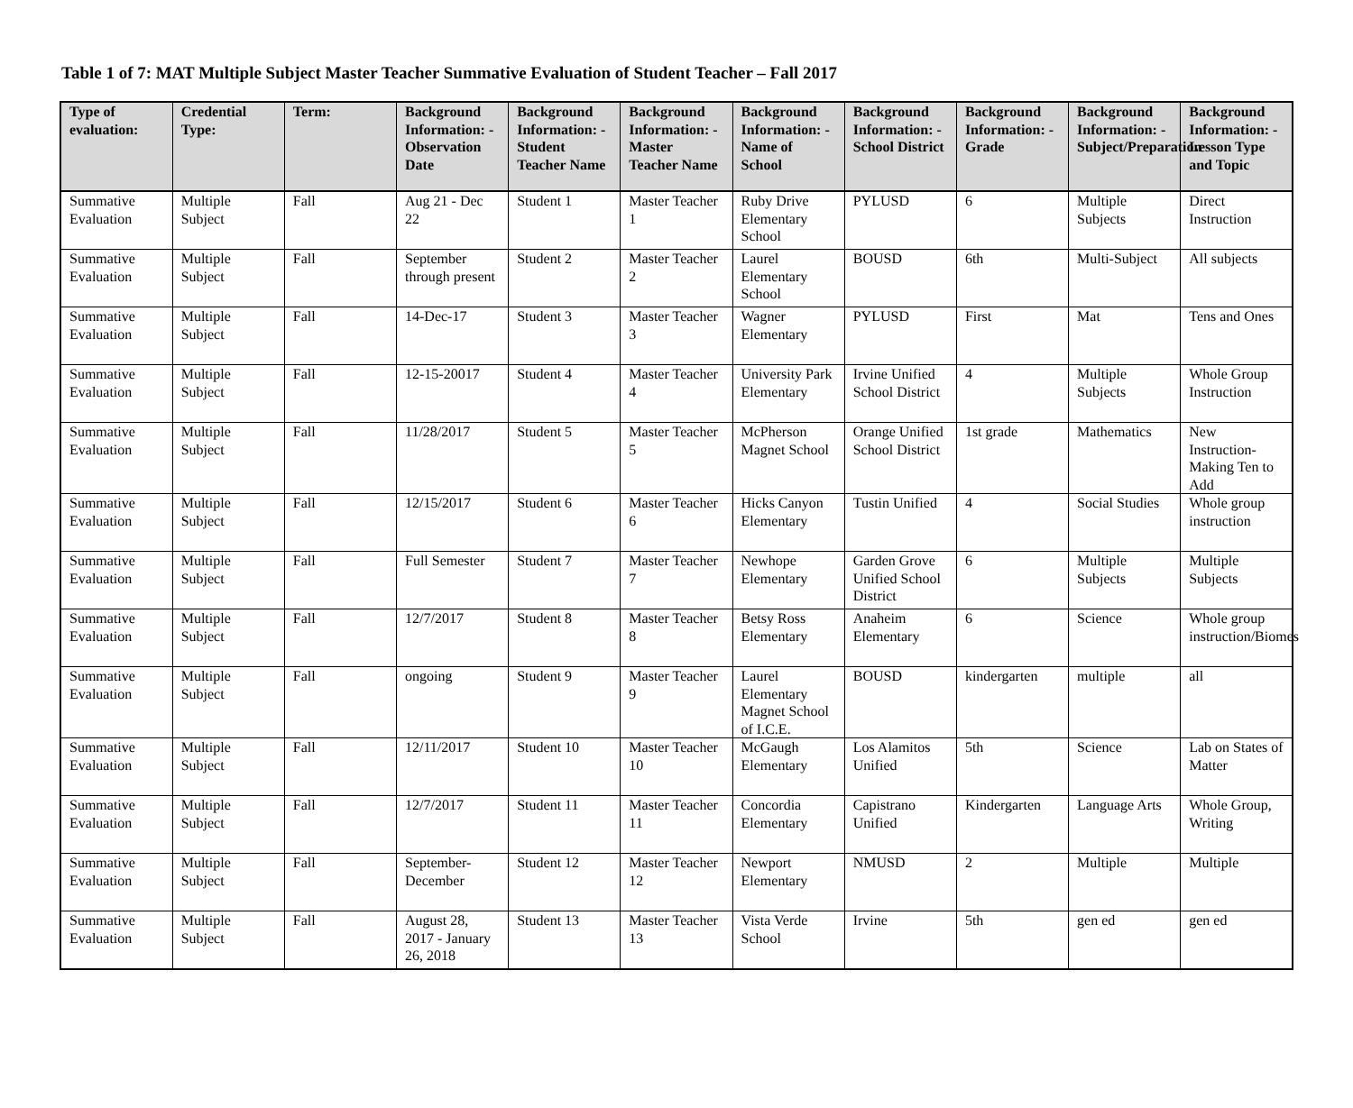Table 1 of 7: MAT Multiple Subject Master Teacher Summative Evaluation of Student Teacher – Fall 2017
| Type of evaluation: | Credential Type: | Term: | Background Information: - Observation Date | Background Information: - Student Teacher Name | Background Information: - Master Teacher Name | Background Information: - Name of School | Background Information: - School District | Background Information: - Grade | Background Information: - Subject/Preparation | Background Information: - Lesson Type and Topic |
| --- | --- | --- | --- | --- | --- | --- | --- | --- | --- | --- |
| Summative Evaluation | Multiple Subject | Fall | Aug 21 - Dec 22 | Student 1 | Master Teacher 1 | Ruby Drive Elementary School | PYLUSD | 6 | Multiple Subjects | Direct Instruction |
| Summative Evaluation | Multiple Subject | Fall | September through present | Student 2 | Master Teacher 2 | Laurel Elementary School | BOUSD | 6th | Multi-Subject | All subjects |
| Summative Evaluation | Multiple Subject | Fall | 14-Dec-17 | Student 3 | Master Teacher 3 | Wagner Elementary | PYLUSD | First | Mat | Tens and Ones |
| Summative Evaluation | Multiple Subject | Fall | 12-15-20017 | Student 4 | Master Teacher 4 | University Park Elementary | Irvine Unified School District | 4 | Multiple Subjects | Whole Group Instruction |
| Summative Evaluation | Multiple Subject | Fall | 11/28/2017 | Student 5 | Master Teacher 5 | McPherson Magnet School | Orange Unified School District | 1st grade | Mathematics | New Instruction-Making Ten to Add |
| Summative Evaluation | Multiple Subject | Fall | 12/15/2017 | Student 6 | Master Teacher 6 | Hicks Canyon Elementary | Tustin Unified | 4 | Social Studies | Whole group instruction |
| Summative Evaluation | Multiple Subject | Fall | Full Semester | Student 7 | Master Teacher 7 | Newhope Elementary | Garden Grove Unified School District | 6 | Multiple Subjects | Multiple Subjects |
| Summative Evaluation | Multiple Subject | Fall | 12/7/2017 | Student 8 | Master Teacher 8 | Betsy Ross Elementary | Anaheim Elementary | 6 | Science | Whole group instruction/Biomes |
| Summative Evaluation | Multiple Subject | Fall | ongoing | Student 9 | Master Teacher 9 | Laurel Elementary Magnet School of I.C.E. | BOUSD | kindergarten | multiple | all |
| Summative Evaluation | Multiple Subject | Fall | 12/11/2017 | Student 10 | Master Teacher 10 | McGaugh Elementary | Los Alamitos Unified | 5th | Science | Lab on States of Matter |
| Summative Evaluation | Multiple Subject | Fall | 12/7/2017 | Student 11 | Master Teacher 11 | Concordia Elementary | Capistrano Unified | Kindergarten | Language Arts | Whole Group, Writing |
| Summative Evaluation | Multiple Subject | Fall | September-December | Student 12 | Master Teacher 12 | Newport Elementary | NMUSD | 2 | Multiple | Multiple |
| Summative Evaluation | Multiple Subject | Fall | August 28, 2017 - January 26, 2018 | Student 13 | Master Teacher 13 | Vista Verde School | Irvine | 5th | gen ed | gen ed |